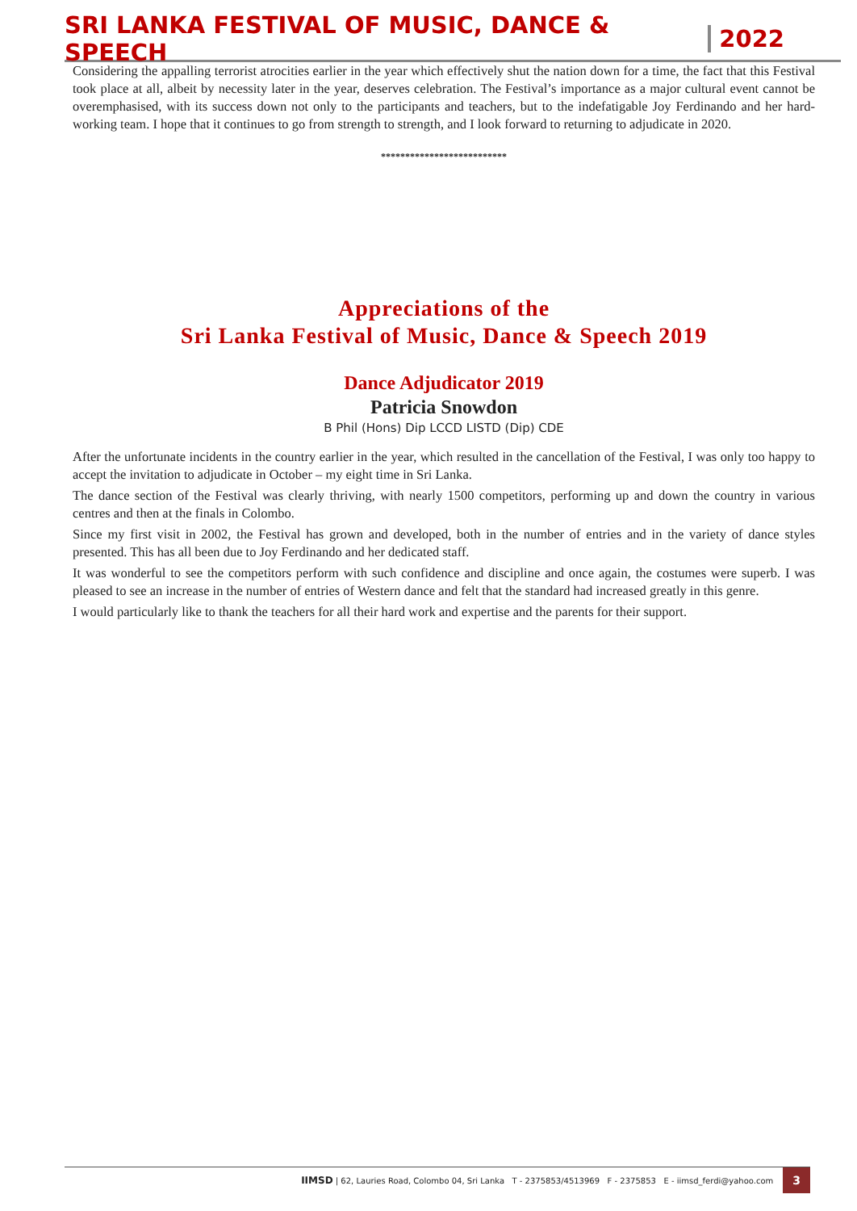SRI LANKA FESTIVAL OF MUSIC, DANCE & SPEECH 2022
Considering the appalling terrorist atrocities earlier in the year which effectively shut the nation down for a time, the fact that this Festival took place at all, albeit by necessity later in the year, deserves celebration. The Festival’s importance as a major cultural event cannot be overemphasised, with its success down not only to the participants and teachers, but to the indefatigable Joy Ferdinando and her hard-working team. I hope that it continues to go from strength to strength, and I look forward to returning to adjudicate in 2020.
**************************
Appreciations of the
Sri Lanka Festival of Music, Dance & Speech 2019
Dance Adjudicator 2019
Patricia Snowdon
B Phil (Hons) Dip LCCD LISTD (Dip) CDE
After the unfortunate incidents in the country earlier in the year, which resulted in the cancellation of the Festival, I was only too happy to accept the invitation to adjudicate in October – my eight time in Sri Lanka.
The dance section of the Festival was clearly thriving, with nearly 1500 competitors, performing up and down the country in various centres and then at the finals in Colombo.
Since my first visit in 2002, the Festival has grown and developed, both in the number of entries and in the variety of dance styles presented. This has all been due to Joy Ferdinando and her dedicated staff.
It was wonderful to see the competitors perform with such confidence and discipline and once again, the costumes were superb. I was pleased to see an increase in the number of entries of Western dance and felt that the standard had increased greatly in this genre.
I would particularly like to thank the teachers for all their hard work and expertise and the parents for their support.
IIMSD | 62, Lauries Road, Colombo 04, Sri Lanka T - 2375853/4513969 F - 2375853 E - iimsd_ferdi@yahoo.com 3